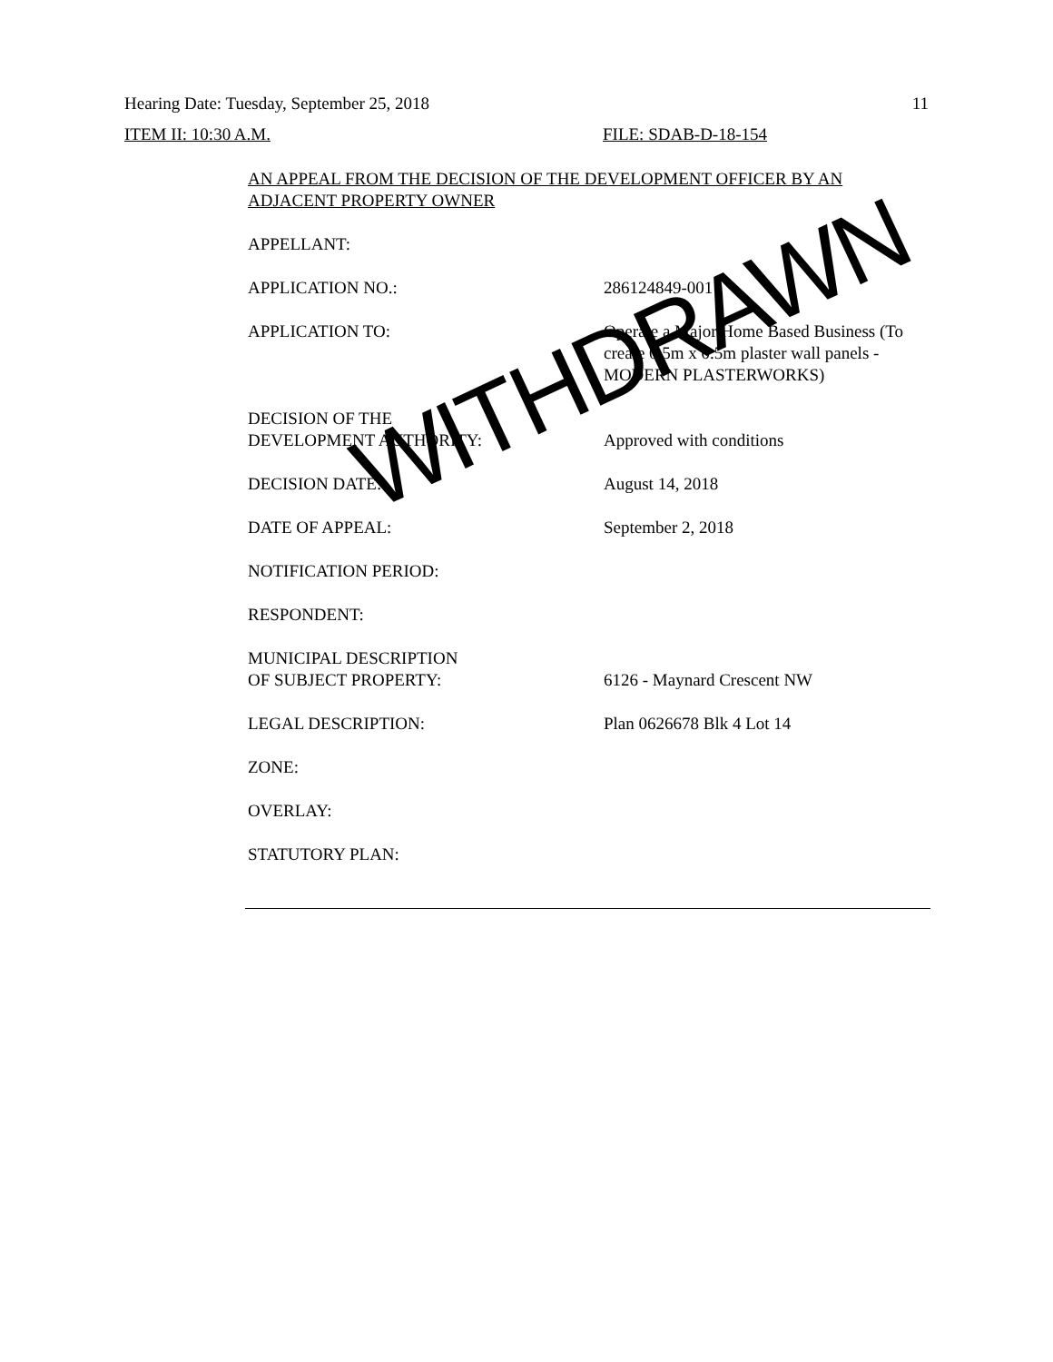Hearing Date: Tuesday, September 25, 2018 11
ITEM II: 10:30 A.M. FILE: SDAB-D-18-154
AN APPEAL FROM THE DECISION OF THE DEVELOPMENT OFFICER BY AN ADJACENT PROPERTY OWNER
APPELLANT:
APPLICATION NO.: 286124849-001
APPLICATION TO: Operate a Major Home Based Business (To create 0.5m x 0.5m plaster wall panels - MODERN PLASTERWORKS)
DECISION OF THE
DEVELOPMENT AUTHORITY:
Approved with conditions
DECISION DATE: August 14, 2018
DATE OF APPEAL: September 2, 2018
NOTIFICATION PERIOD:
RESPONDENT:
MUNICIPAL DESCRIPTION
OF SUBJECT PROPERTY:
6126 - Maynard Crescent NW
LEGAL DESCRIPTION: Plan 0626678 Blk 4 Lot 14
ZONE:
OVERLAY:
STATUTORY PLAN:
WITHDRAWN